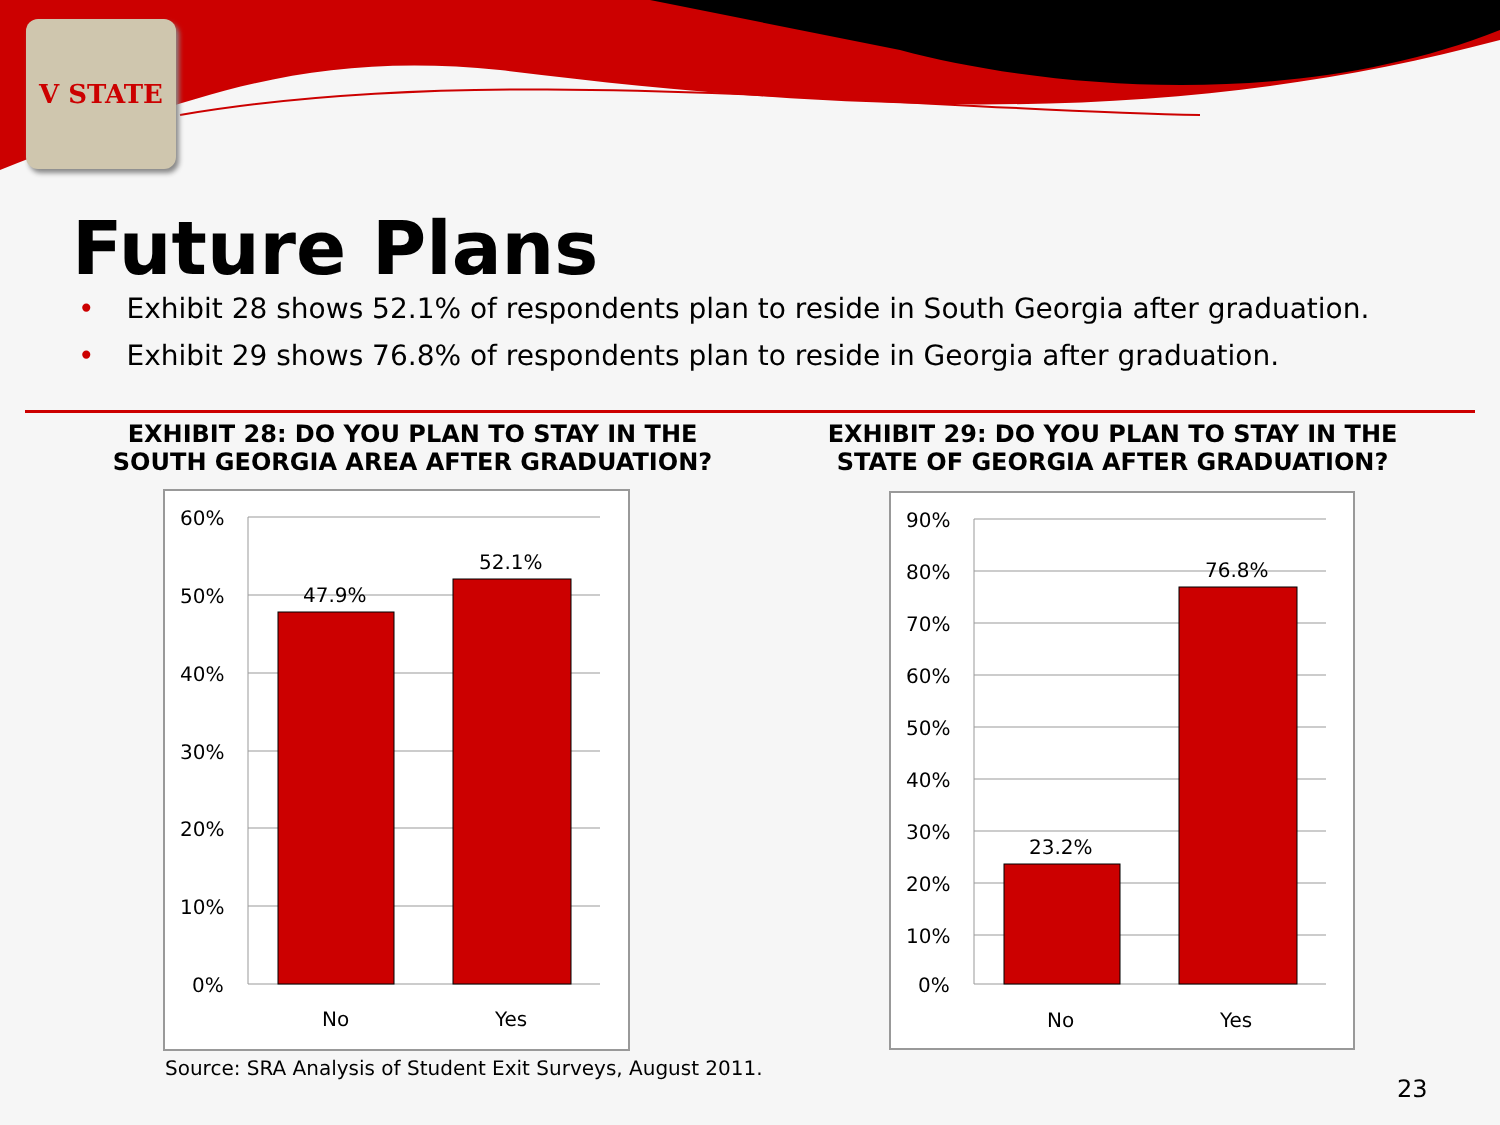V STATE
Future Plans
• Exhibit 28 shows 52.1% of respondents plan to reside in South Georgia after graduation.
• Exhibit 29 shows 76.8% of respondents plan to reside in Georgia after graduation.
EXHIBIT 28: DO YOU PLAN TO STAY IN THE SOUTH GEORGIA AREA AFTER GRADUATION?
EXHIBIT 29: DO YOU PLAN TO STAY IN THE STATE OF GEORGIA AFTER GRADUATION?
60%
50%
40%
30%
20%
10%
0%
47.9%
52.1%
No
Yes
90%
80%
70%
60%
50%
40%
30%
20%
10%
0%
23.2%
76.8%
No
Yes
Source: SRA Analysis of Student Exit Surveys, August 2011.
23